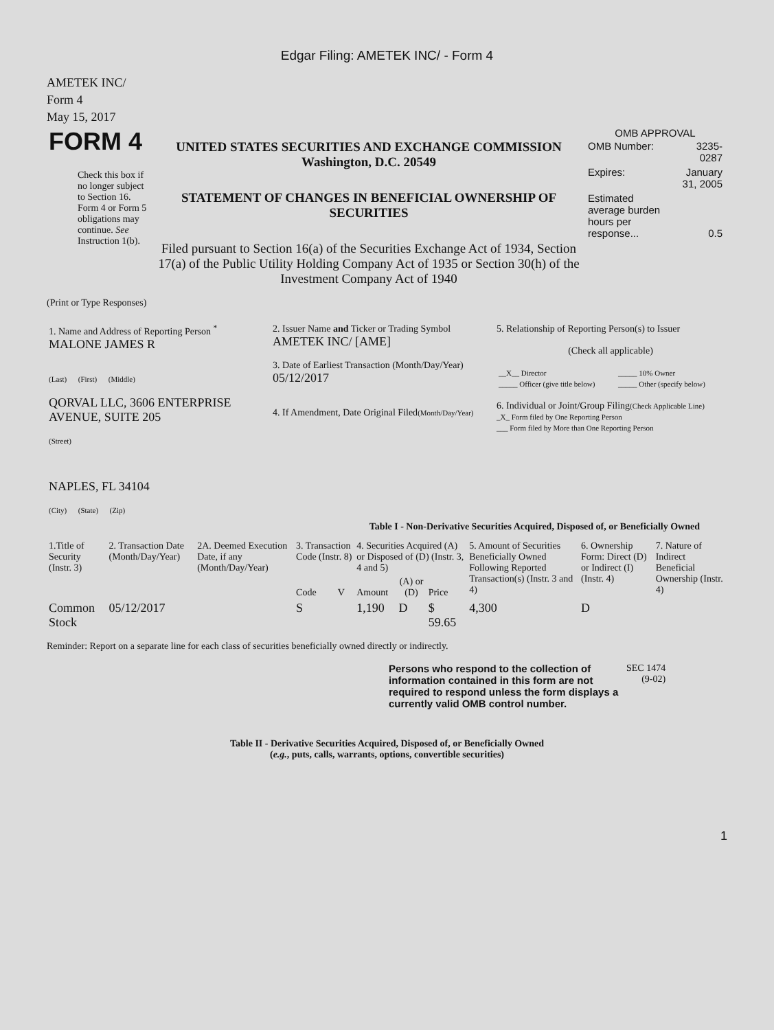Edgar Filing: AMETEK INC/ - Form 4
AMETEK INC/
Form 4
May 15, 2017
| FORM 4 Check this box if no longer subject to Section 16. Form 4 or Form 5 obligations may continue. See Instruction 1(b). | UNITED STATES SECURITIES AND EXCHANGE COMMISSION Washington, D.C. 20549 STATEMENT OF CHANGES IN BENEFICIAL OWNERSHIP OF SECURITIES Filed pursuant to Section 16(a) of the Securities Exchange Act of 1934, Section 17(a) of the Public Utility Holding Company Act of 1935 or Section 30(h) of the Investment Company Act of 1940 | OMB APPROVAL / OMB Number: / 3235-0287 / / Expires: / January 31, 2005 / / Estimated average burden hours per response... / 0.5 / |
(Print or Type Responses)
| 1. Name and Address of Reporting Person <sup>*</sup> MALONE JAMES R (Last) (First) (Middle) QORVAL LLC, 3606 ENTERPRISE AVENUE, SUITE 205 (Street) NAPLES, FL 34104 (City) (State) (Zip) | 2. Issuer Name and Ticker or Trading Symbol AMETEK INC/ [AME] 3. Date of Earliest Transaction (Month/Day/Year) 05/12/2017 4. If Amendment, Date Original Filed (Month/Day/Year) | 5. Relationship of Reporting Person(s) to Issuer (Check all applicable) / __X__ Director / _____ 10% Owner / / _____ Officer (give title below) / _____ Other (specify below) / 6. Individual or Joint/Group Filing (Check Applicable Line) _X_ Form filed by One Reporting Person ___ Form filed by More than One Reporting Person |
Table I - Non-Derivative Securities Acquired, Disposed of, or Beneficially Owned
| 1.Title of Security (Instr. 3) | 2. Transaction Date (Month/Day/Year) | 2A. Deemed Execution Date, if any (Month/Day/Year) | 3. Transaction Code (Instr. 8) | | 4. Securities Acquired (A) or Disposed of (D) (Instr. 3, 4 and 5) | | | 5. Amount of Securities Beneficially Owned Following Reported Transaction(s) (Instr. 3 and 4) | 6. Ownership Form: Direct (D) or Indirect (I) (Instr. 4) | 7. Nature of Indirect Beneficial Ownership (Instr. 4) |
| | | | Code | V | Amount | (A) or (D) | Price | | | |
| Common Stock | 05/12/2017 | | S | | 1,190 | D | $ 59.65 | 4,300 | D | |
Reminder: Report on a separate line for each class of securities beneficially owned directly or indirectly.
| Persons who respond to the collection of information contained in this form are not required to respond unless the form displays a currently valid OMB control number. | SEC 1474 (9-02) |
Table II - Derivative Securities Acquired, Disposed of, or Beneficially Owned
(e.g., puts, calls, warrants, options, convertible securities)
1